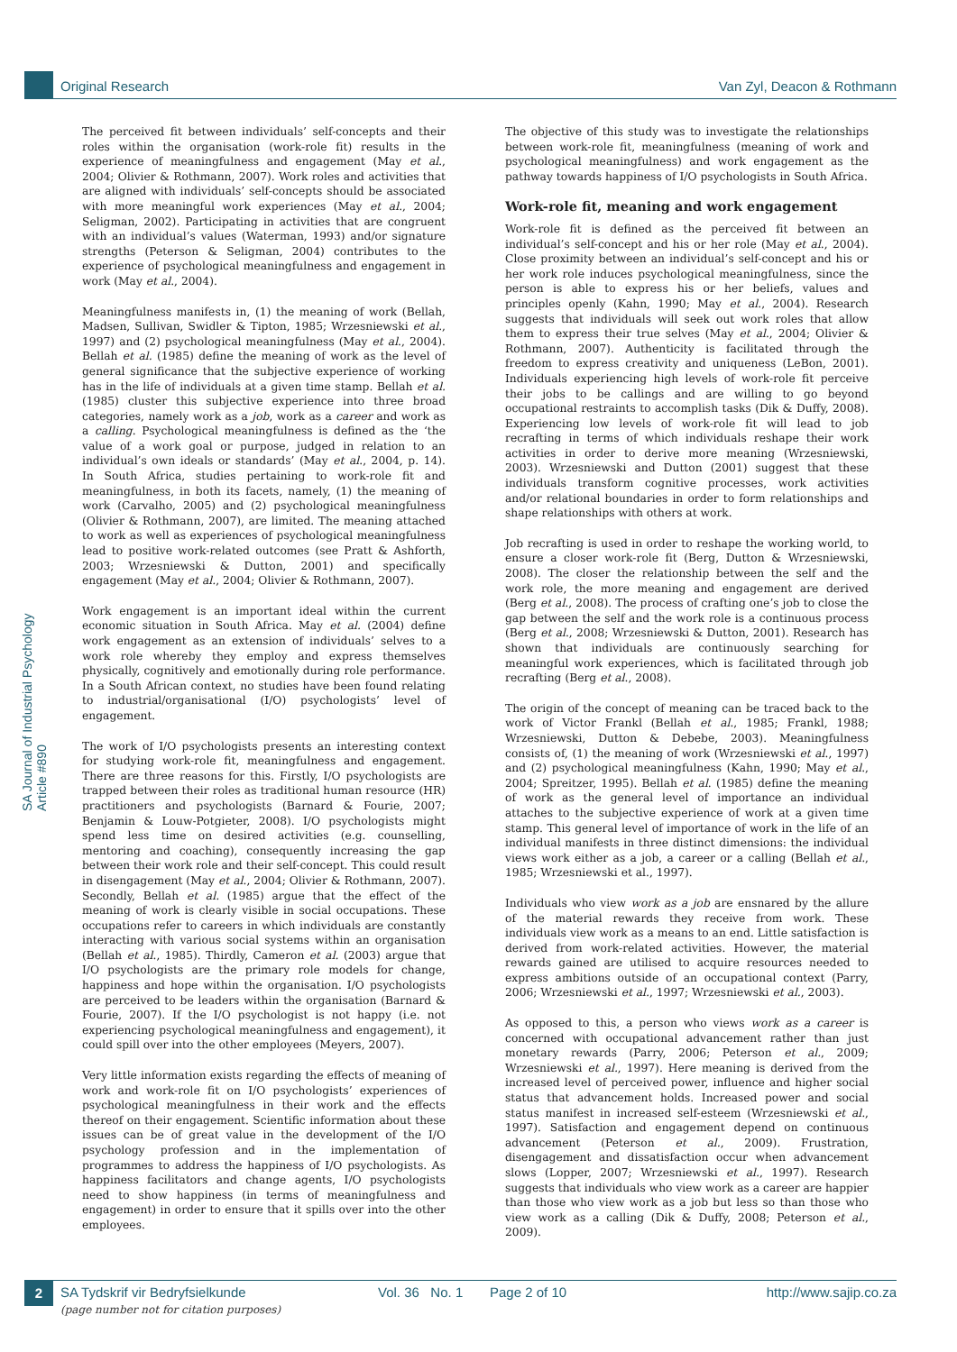Original Research Van Zyl, Deacon & Rothmann
SA Journal of Industrial Psychology Article #890
The perceived fit between individuals’ self-concepts and their roles within the organisation (work-role fit) results in the experience of meaningfulness and engagement (May et al., 2004; Olivier & Rothmann, 2007). Work roles and activities that are aligned with individuals’ self-concepts should be associated with more meaningful work experiences (May et al., 2004; Seligman, 2002). Participating in activities that are congruent with an individual’s values (Waterman, 1993) and/or signature strengths (Peterson & Seligman, 2004) contributes to the experience of psychological meaningfulness and engagement in work (May et al., 2004).
Meaningfulness manifests in, (1) the meaning of work (Bellah, Madsen, Sullivan, Swidler & Tipton, 1985; Wrzesniewski et al., 1997) and (2) psychological meaningfulness (May et al., 2004). Bellah et al. (1985) define the meaning of work as the level of general significance that the subjective experience of working has in the life of individuals at a given time stamp. Bellah et al. (1985) cluster this subjective experience into three broad categories, namely work as a job, work as a career and work as a calling. Psychological meaningfulness is defined as the ‘the value of a work goal or purpose, judged in relation to an individual’s own ideals or standards’ (May et al., 2004, p. 14). In South Africa, studies pertaining to work-role fit and meaningfulness, in both its facets, namely, (1) the meaning of work (Carvalho, 2005) and (2) psychological meaningfulness (Olivier & Rothmann, 2007), are limited. The meaning attached to work as well as experiences of psychological meaningfulness lead to positive work-related outcomes (see Pratt & Ashforth, 2003; Wrzesniewski & Dutton, 2001) and specifically engagement (May et al., 2004; Olivier & Rothmann, 2007).
Work engagement is an important ideal within the current economic situation in South Africa. May et al. (2004) define work engagement as an extension of individuals’ selves to a work role whereby they employ and express themselves physically, cognitively and emotionally during role performance. In a South African context, no studies have been found relating to industrial/organisational (I/O) psychologists’ level of engagement.
The work of I/O psychologists presents an interesting context for studying work-role fit, meaningfulness and engagement. There are three reasons for this. Firstly, I/O psychologists are trapped between their roles as traditional human resource (HR) practitioners and psychologists (Barnard & Fourie, 2007; Benjamin & Louw-Potgieter, 2008). I/O psychologists might spend less time on desired activities (e.g. counselling, mentoring and coaching), consequently increasing the gap between their work role and their self-concept. This could result in disengagement (May et al., 2004; Olivier & Rothmann, 2007). Secondly, Bellah et al. (1985) argue that the effect of the meaning of work is clearly visible in social occupations. These occupations refer to careers in which individuals are constantly interacting with various social systems within an organisation (Bellah et al., 1985). Thirdly, Cameron et al. (2003) argue that I/O psychologists are the primary role models for change, happiness and hope within the organisation. I/O psychologists are perceived to be leaders within the organisation (Barnard & Fourie, 2007). If the I/O psychologist is not happy (i.e. not experiencing psychological meaningfulness and engagement), it could spill over into the other employees (Meyers, 2007).
Very little information exists regarding the effects of meaning of work and work-role fit on I/O psychologists’ experiences of psychological meaningfulness in their work and the effects thereof on their engagement. Scientific information about these issues can be of great value in the development of the I/O psychology profession and in the implementation of programmes to address the happiness of I/O psychologists. As happiness facilitators and change agents, I/O psychologists need to show happiness (in terms of meaningfulness and engagement) in order to ensure that it spills over into the other employees.
The objective of this study was to investigate the relationships between work-role fit, meaningfulness (meaning of work and psychological meaningfulness) and work engagement as the pathway towards happiness of I/O psychologists in South Africa.
Work-role fit, meaning and work engagement
Work-role fit is defined as the perceived fit between an individual’s self-concept and his or her role (May et al., 2004). Close proximity between an individual’s self-concept and his or her work role induces psychological meaningfulness, since the person is able to express his or her beliefs, values and principles openly (Kahn, 1990; May et al., 2004). Research suggests that individuals will seek out work roles that allow them to express their true selves (May et al., 2004; Olivier & Rothmann, 2007). Authenticity is facilitated through the freedom to express creativity and uniqueness (LeBon, 2001). Individuals experiencing high levels of work-role fit perceive their jobs to be callings and are willing to go beyond occupational restraints to accomplish tasks (Dik & Duffy, 2008). Experiencing low levels of work-role fit will lead to job recrafting in terms of which individuals reshape their work activities in order to derive more meaning (Wrzesniewski, 2003). Wrzesniewski and Dutton (2001) suggest that these individuals transform cognitive processes, work activities and/or relational boundaries in order to form relationships and shape relationships with others at work.
Job recrafting is used in order to reshape the working world, to ensure a closer work-role fit (Berg, Dutton & Wrzesniewski, 2008). The closer the relationship between the self and the work role, the more meaning and engagement are derived (Berg et al., 2008). The process of crafting one’s job to close the gap between the self and the work role is a continuous process (Berg et al., 2008; Wrzesniewski & Dutton, 2001). Research has shown that individuals are continuously searching for meaningful work experiences, which is facilitated through job recrafting (Berg et al., 2008).
The origin of the concept of meaning can be traced back to the work of Victor Frankl (Bellah et al., 1985; Frankl, 1988; Wrzesniewski, Dutton & Debebe, 2003). Meaningfulness consists of, (1) the meaning of work (Wrzesniewski et al., 1997) and (2) psychological meaningfulness (Kahn, 1990; May et al., 2004; Spreitzer, 1995). Bellah et al. (1985) define the meaning of work as the general level of importance an individual attaches to the subjective experience of work at a given time stamp. This general level of importance of work in the life of an individual manifests in three distinct dimensions: the individual views work either as a job, a career or a calling (Bellah et al., 1985; Wrzesniewski et al., 1997).
Individuals who view work as a job are ensnared by the allure of the material rewards they receive from work. These individuals view work as a means to an end. Little satisfaction is derived from work-related activities. However, the material rewards gained are utilised to acquire resources needed to express ambitions outside of an occupational context (Parry, 2006; Wrzesniewski et al., 1997; Wrzesniewski et al., 2003).
As opposed to this, a person who views work as a career is concerned with occupational advancement rather than just monetary rewards (Parry, 2006; Peterson et al., 2009; Wrzesniewski et al., 1997). Here meaning is derived from the increased level of perceived power, influence and higher social status that advancement holds. Increased power and social status manifest in increased self-esteem (Wrzesniewski et al., 1997). Satisfaction and engagement depend on continuous advancement (Peterson et al., 2009). Frustration, disengagement and dissatisfaction occur when advancement slows (Lopper, 2007; Wrzesniewski et al., 1997). Research suggests that individuals who view work as a career are happier than those who view work as a job but less so than those who view work as a calling (Dik & Duffy, 2008; Peterson et al., 2009).
2
SA Tydskrif vir Bedryfsielkunde Vol. 36 No. 1 Page 2 of 10 http://www.sajip.co.za
(page number not for citation purposes)